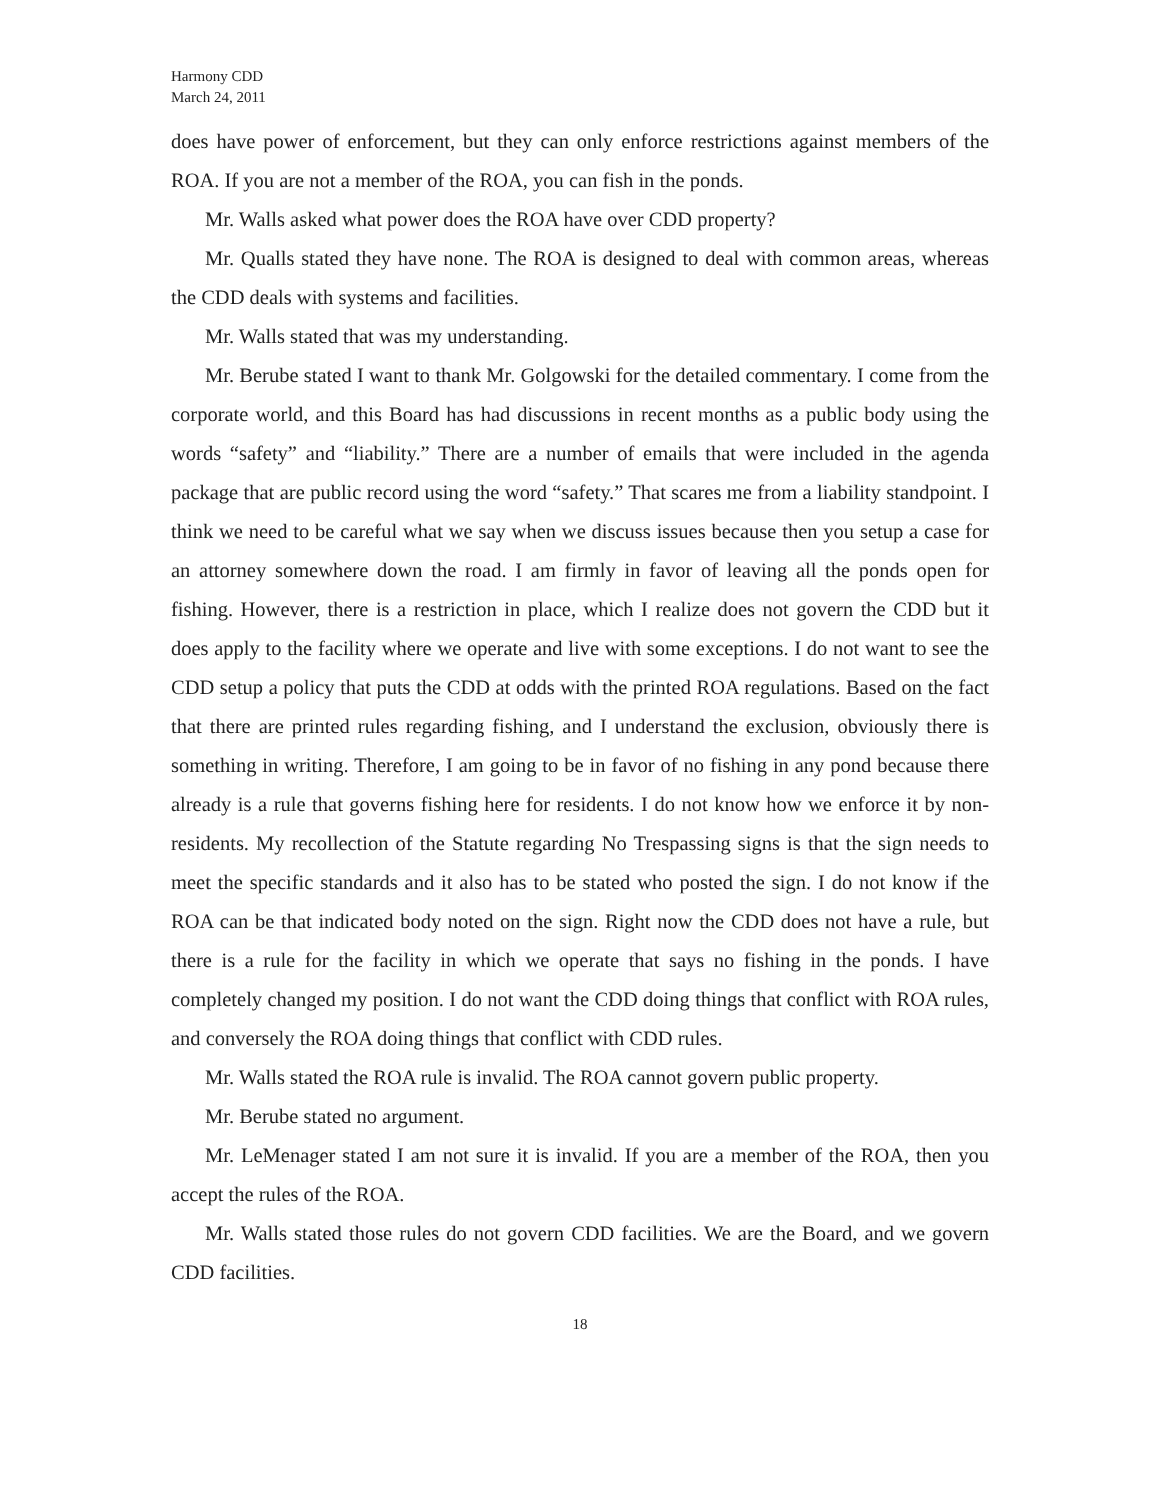Harmony CDD
March 24, 2011
does have power of enforcement, but they can only enforce restrictions against members of the ROA. If you are not a member of the ROA, you can fish in the ponds.
Mr. Walls asked what power does the ROA have over CDD property?
Mr. Qualls stated they have none. The ROA is designed to deal with common areas, whereas the CDD deals with systems and facilities.
Mr. Walls stated that was my understanding.
Mr. Berube stated I want to thank Mr. Golgowski for the detailed commentary. I come from the corporate world, and this Board has had discussions in recent months as a public body using the words “safety” and “liability.” There are a number of emails that were included in the agenda package that are public record using the word “safety.” That scares me from a liability standpoint. I think we need to be careful what we say when we discuss issues because then you setup a case for an attorney somewhere down the road. I am firmly in favor of leaving all the ponds open for fishing. However, there is a restriction in place, which I realize does not govern the CDD but it does apply to the facility where we operate and live with some exceptions. I do not want to see the CDD setup a policy that puts the CDD at odds with the printed ROA regulations. Based on the fact that there are printed rules regarding fishing, and I understand the exclusion, obviously there is something in writing. Therefore, I am going to be in favor of no fishing in any pond because there already is a rule that governs fishing here for residents. I do not know how we enforce it by non-residents. My recollection of the Statute regarding No Trespassing signs is that the sign needs to meet the specific standards and it also has to be stated who posted the sign. I do not know if the ROA can be that indicated body noted on the sign. Right now the CDD does not have a rule, but there is a rule for the facility in which we operate that says no fishing in the ponds. I have completely changed my position. I do not want the CDD doing things that conflict with ROA rules, and conversely the ROA doing things that conflict with CDD rules.
Mr. Walls stated the ROA rule is invalid. The ROA cannot govern public property.
Mr. Berube stated no argument.
Mr. LeMenager stated I am not sure it is invalid. If you are a member of the ROA, then you accept the rules of the ROA.
Mr. Walls stated those rules do not govern CDD facilities. We are the Board, and we govern CDD facilities.
18